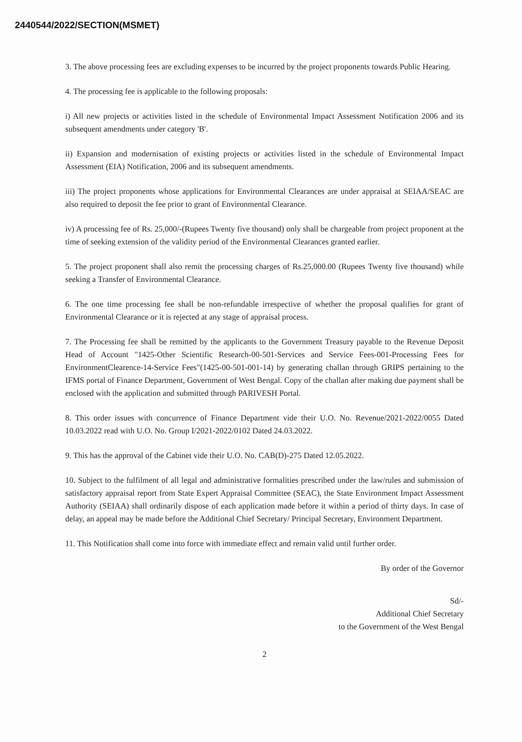2440544/2022/SECTION(MSMET)
3. The above processing fees are excluding expenses to be incurred by the project proponents towards Public Hearing.
4. The processing fee is applicable to the following proposals:
i) All new projects or activities listed in the schedule of Environmental Impact Assessment Notification 2006 and its subsequent amendments under category 'B'.
ii) Expansion and modernisation of existing projects or activities listed in the schedule of Environmental Impact Assessment (EIA) Notification, 2006 and its subsequent amendments.
iii) The project proponents whose applications for Environmental Clearances are under appraisal at SEIAA/SEAC are also required to deposit the fee prior to grant of Environmental Clearance.
iv) A processing fee of Rs. 25,000/-(Rupees Twenty five thousand) only shall be chargeable from project proponent at the time of seeking extension of the validity period of the Environmental Clearances granted earlier.
5. The project proponent shall also remit the processing charges of Rs.25,000.00 (Rupees Twenty five thousand) while seeking a Transfer of Environmental Clearance.
6. The one time processing fee shall be non-refundable irrespective of whether the proposal qualifies for grant of Environmental Clearance or it is rejected at any stage of appraisal process.
7. The Processing fee shall be remitted by the applicants to the Government Treasury payable to the Revenue Deposit Head of Account "1425-Other Scientific Research-00-501-Services and Service Fees-001-Processing Fees for EnvironmentClearence-14-Service Fees"(1425-00-501-001-14) by generating challan through GRIPS pertaining to the IFMS portal of Finance Department, Government of West Bengal. Copy of the challan after making due payment shall be enclosed with the application and submitted through PARIVESH Portal.
8. This order issues with concurrence of Finance Department vide their U.O. No. Revenue/2021-2022/0055 Dated 10.03.2022 read with U.O. No. Group I/2021-2022/0102 Dated 24.03.2022.
9. This has the approval of the Cabinet vide their U.O. No. CAB(D)-275 Dated 12.05.2022.
10. Subject to the fulfilment of all legal and administrative formalities prescribed under the law/rules and submission of satisfactory appraisal report from State Expert Appraisal Committee (SEAC), the State Environment Impact Assessment Authority (SEIAA) shall ordinarily dispose of each application made before it within a period of thirty days. In case of delay, an appeal may be made before the Additional Chief Secretary/ Principal Secretary, Environment Department.
11. This Notification shall come into force with immediate effect and remain valid until further order.
By order of the Governor
Sd/-
Additional Chief Secretary
to the Government of the West Bengal
2